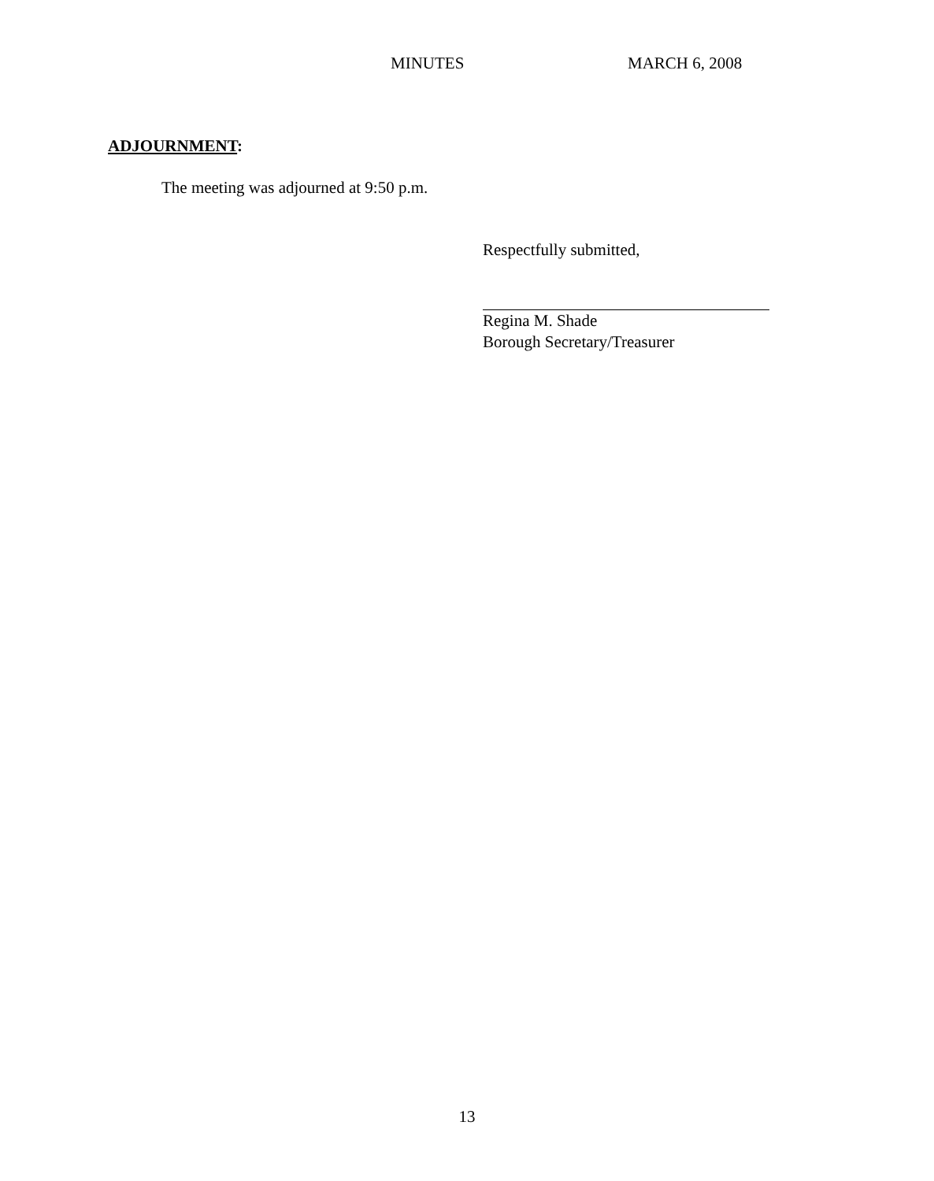MINUTES MARCH 6, 2008
ADJOURNMENT:
The meeting was adjourned at 9:50 p.m.
Respectfully submitted,
Regina M. Shade
Borough Secretary/Treasurer
13